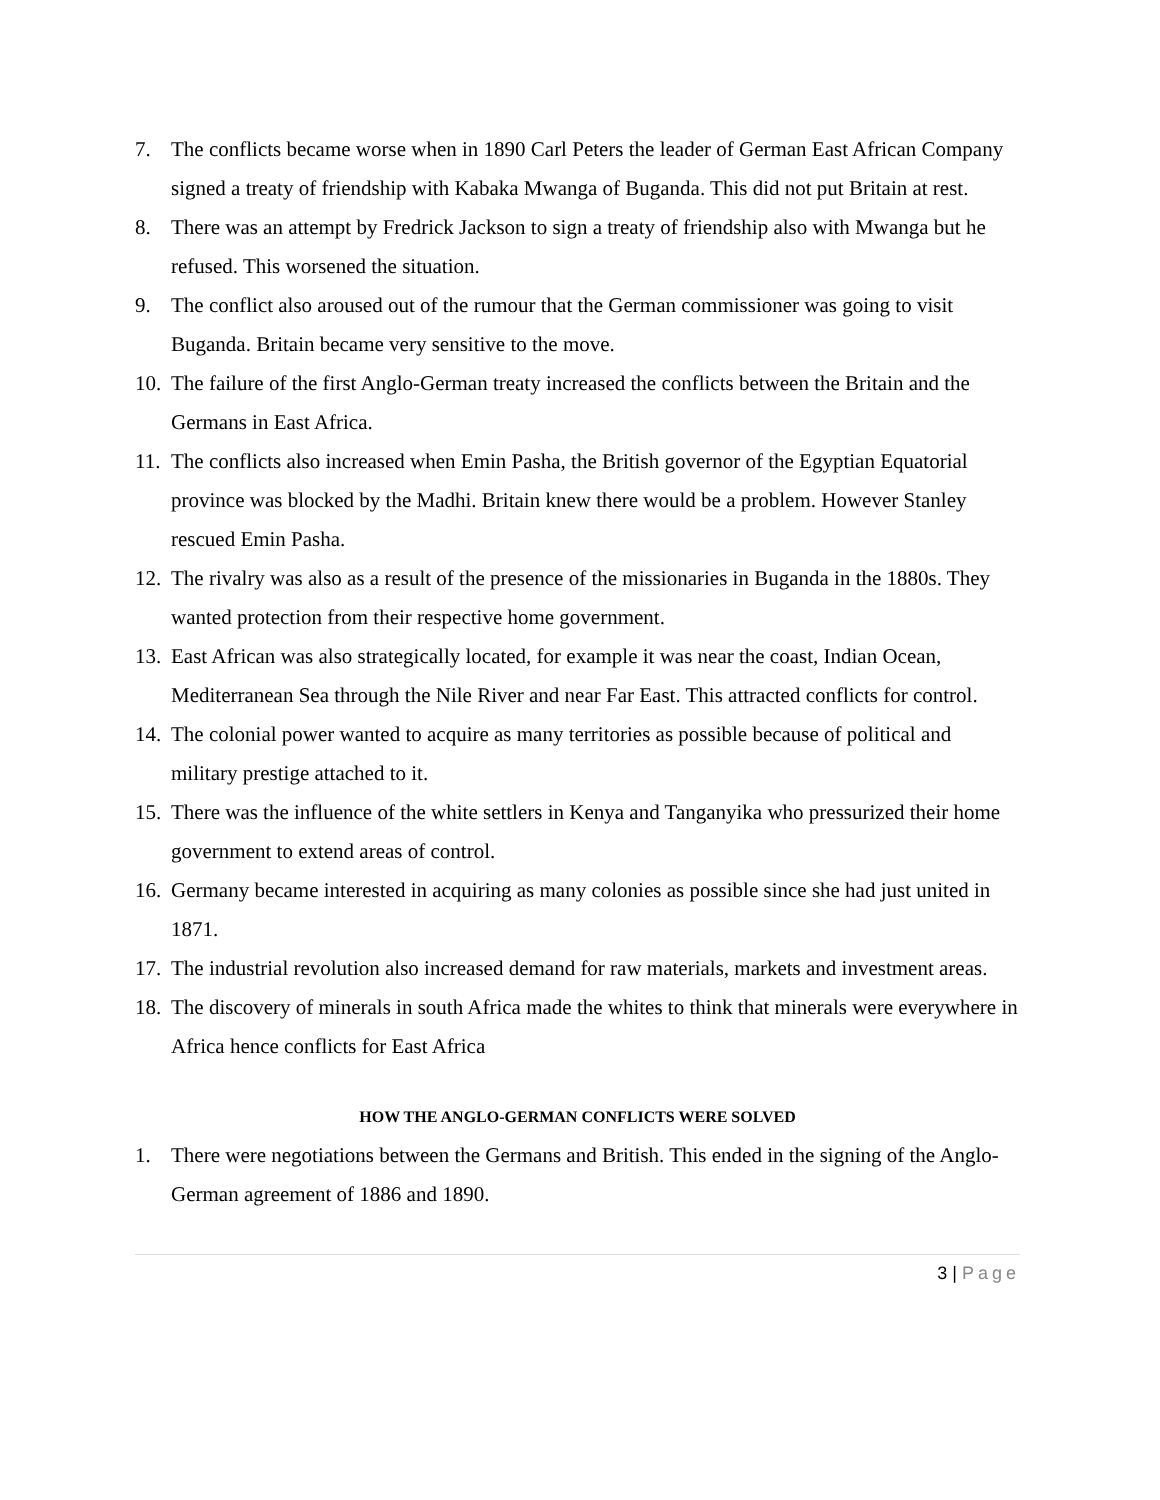7. The conflicts became worse when in 1890 Carl Peters the leader of German East African Company signed a treaty of friendship with Kabaka Mwanga of Buganda. This did not put Britain at rest.
8. There was an attempt by Fredrick Jackson to sign a treaty of friendship also with Mwanga but he refused. This worsened the situation.
9. The conflict also aroused out of the rumour that the German commissioner was going to visit Buganda. Britain became very sensitive to the move.
10. The failure of the first Anglo-German treaty increased the conflicts between the Britain and the Germans in East Africa.
11. The conflicts also increased when Emin Pasha, the British governor of the Egyptian Equatorial province was blocked by the Madhi. Britain knew there would be a problem. However Stanley rescued Emin Pasha.
12. The rivalry was also as a result of the presence of the missionaries in Buganda in the 1880s. They wanted protection from their respective home government.
13. East African was also strategically located, for example it was near the coast, Indian Ocean, Mediterranean Sea through the Nile River and near Far East. This attracted conflicts for control.
14. The colonial power wanted to acquire as many territories as possible because of political and military prestige attached to it.
15. There was the influence of the white settlers in Kenya and Tanganyika who pressurized their home government to extend areas of control.
16. Germany became interested in acquiring as many colonies as possible since she had just united in 1871.
17. The industrial revolution also increased demand for raw materials, markets and investment areas.
18. The discovery of minerals in south Africa made the whites to think that minerals were everywhere in Africa hence conflicts for East Africa
HOW THE ANGLO-GERMAN CONFLICTS WERE SOLVED
1. There were negotiations between the Germans and British. This ended in the signing of the Anglo-German agreement of 1886 and 1890.
3 | Page